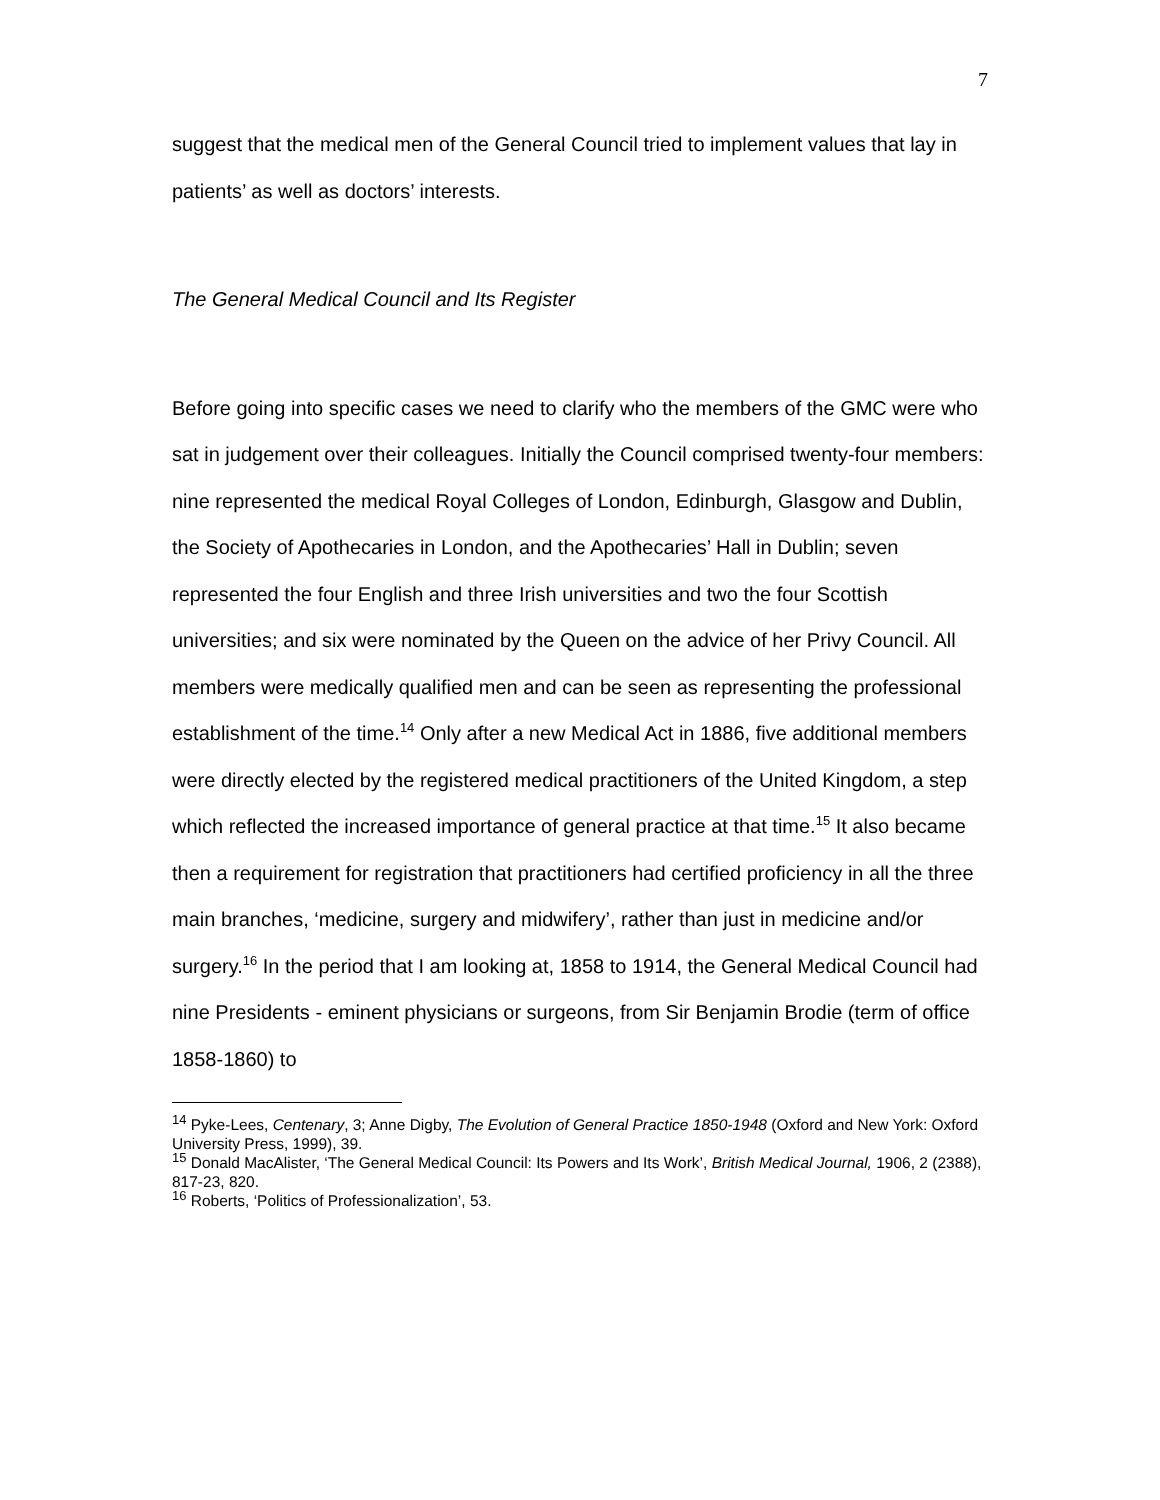7
suggest that the medical men of the General Council tried to implement values that lay in patients’ as well as doctors’ interests.
The General Medical Council and Its Register
Before going into specific cases we need to clarify who the members of the GMC were who sat in judgement over their colleagues. Initially the Council comprised twenty-four members: nine represented the medical Royal Colleges of London, Edinburgh, Glasgow and Dublin, the Society of Apothecaries in London, and the Apothecaries’ Hall in Dublin; seven represented the four English and three Irish universities and two the four Scottish universities; and six were nominated by the Queen on the advice of her Privy Council. All members were medically qualified men and can be seen as representing the professional establishment of the time.<sup>14</sup> Only after a new Medical Act in 1886, five additional members were directly elected by the registered medical practitioners of the United Kingdom, a step which reflected the increased importance of general practice at that time.<sup>15</sup> It also became then a requirement for registration that practitioners had certified proficiency in all the three main branches, ‘medicine, surgery and midwifery’, rather than just in medicine and/or surgery.<sup>16</sup> In the period that I am looking at, 1858 to 1914, the General Medical Council had nine Presidents - eminent physicians or surgeons, from Sir Benjamin Brodie (term of office 1858-1860) to
<sup>14</sup> Pyke-Lees, Centenary, 3; Anne Digby, The Evolution of General Practice 1850-1948 (Oxford and New York: Oxford University Press, 1999), 39.
<sup>15</sup> Donald MacAlister, ‘The General Medical Council: Its Powers and Its Work’, British Medical Journal, 1906, 2 (2388), 817-23, 820.
<sup>16</sup> Roberts, ‘Politics of Professionalization’, 53.